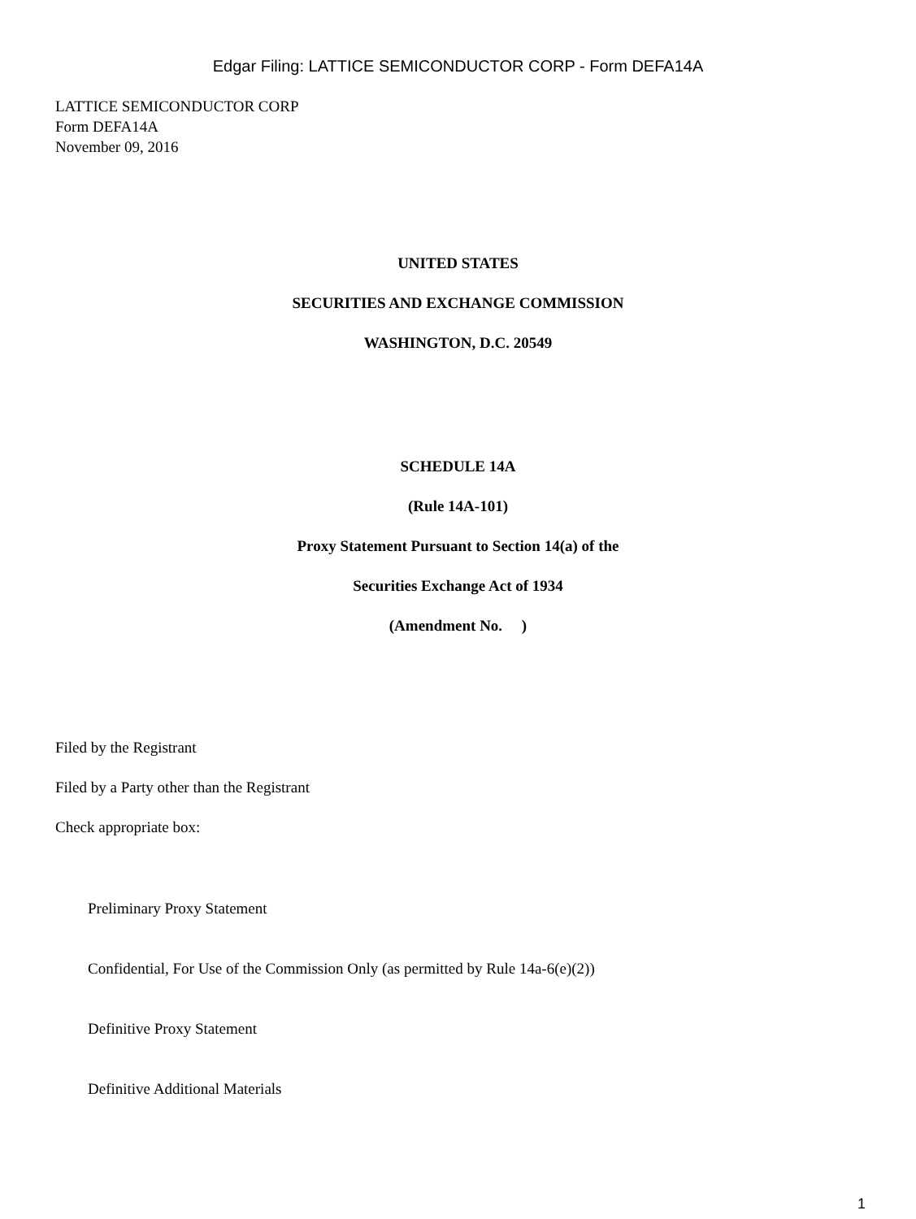Edgar Filing: LATTICE SEMICONDUCTOR CORP - Form DEFA14A
LATTICE SEMICONDUCTOR CORP
Form DEFA14A
November 09, 2016
UNITED STATES
SECURITIES AND EXCHANGE COMMISSION
WASHINGTON, D.C. 20549
SCHEDULE 14A
(Rule 14A-101)
Proxy Statement Pursuant to Section 14(a) of the
Securities Exchange Act of 1934
(Amendment No. )
Filed by the Registrant
Filed by a Party other than the Registrant
Check appropriate box:
Preliminary Proxy Statement
Confidential, For Use of the Commission Only (as permitted by Rule 14a-6(e)(2))
Definitive Proxy Statement
Definitive Additional Materials
1